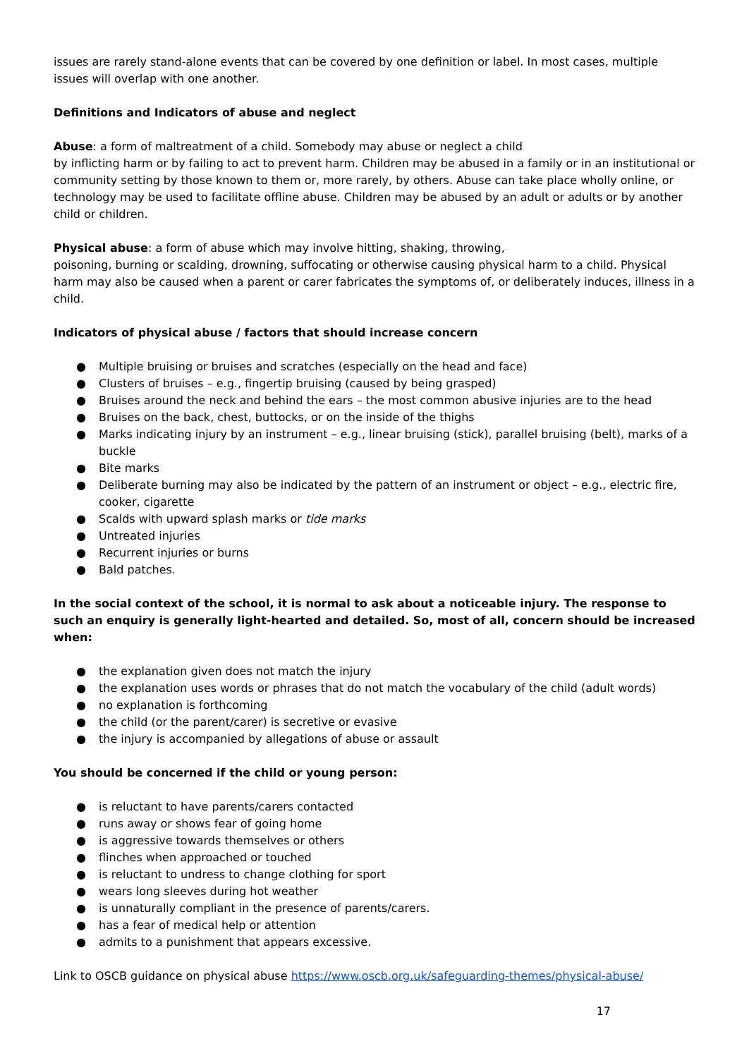issues are rarely stand-alone events that can be covered by one definition or label. In most cases, multiple issues will overlap with one another.
Definitions and Indicators of abuse and neglect
Abuse: a form of maltreatment of a child. Somebody may abuse or neglect a child
by inflicting harm or by failing to act to prevent harm. Children may be abused in a family or in an institutional or community setting by those known to them or, more rarely, by others. Abuse can take place wholly online, or technology may be used to facilitate offline abuse. Children may be abused by an adult or adults or by another child or children.
Physical abuse: a form of abuse which may involve hitting, shaking, throwing,
poisoning, burning or scalding, drowning, suffocating or otherwise causing physical harm to a child. Physical harm may also be caused when a parent or carer fabricates the symptoms of, or deliberately induces, illness in a child.
Indicators of physical abuse / factors that should increase concern
● Multiple bruising or bruises and scratches (especially on the head and face)
● Clusters of bruises – e.g., fingertip bruising (caused by being grasped)
● Bruises around the neck and behind the ears – the most common abusive injuries are to the head
● Bruises on the back, chest, buttocks, or on the inside of the thighs
● Marks indicating injury by an instrument – e.g., linear bruising (stick), parallel bruising (belt), marks of a buckle
● Bite marks
● Deliberate burning may also be indicated by the pattern of an instrument or object – e.g., electric fire, cooker, cigarette
● Scalds with upward splash marks or tide marks
● Untreated injuries
● Recurrent injuries or burns
● Bald patches.
In the social context of the school, it is normal to ask about a noticeable injury. The response to such an enquiry is generally light-hearted and detailed. So, most of all, concern should be increased when:
● the explanation given does not match the injury
● the explanation uses words or phrases that do not match the vocabulary of the child (adult words)
● no explanation is forthcoming
● the child (or the parent/carer) is secretive or evasive
● the injury is accompanied by allegations of abuse or assault
You should be concerned if the child or young person:
● is reluctant to have parents/carers contacted
● runs away or shows fear of going home
● is aggressive towards themselves or others
● flinches when approached or touched
● is reluctant to undress to change clothing for sport
● wears long sleeves during hot weather
● is unnaturally compliant in the presence of parents/carers.
● has a fear of medical help or attention
● admits to a punishment that appears excessive.
Link to OSCB guidance on physical abuse https://www.oscb.org.uk/safeguarding-themes/physical-abuse/
17